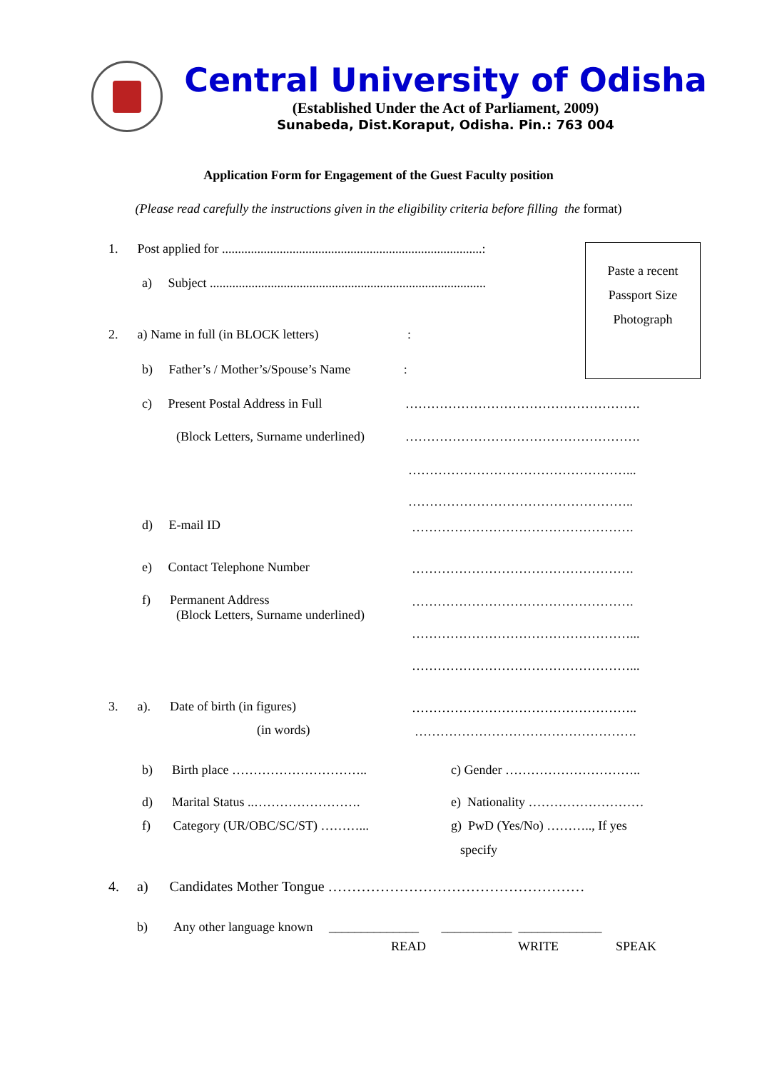Central University of Odisha
(Established Under the Act of Parliament, 2009)
Sunabeda, Dist.Koraput, Odisha. Pin.: 763 004
Application Form for Engagement of the Guest Faculty position
(Please read carefully the instructions given in the eligibility criteria before filling the format)
Paste a recent
Passport Size
Photograph
1. Post applied for .................................................................................:
a) Subject ......................................................................................
2. a) Name in full (in BLOCK letters) :
b) Father’s / Mother’s/Spouse’s Name :
c) Present Postal Address in Full ……………………………………………….
(Block Letters, Surname underlined) ……………………………………………….
……………………………………………...
……………………………………………..
d) E-mail ID …………………………………………….
e) Contact Telephone Number …………………………………………….
f) Permanent Address
(Block Letters, Surname underlined)
…………………………………………….
……………………………………………...
……………………………………………...
3. a). Date of birth (in figures) ……………………………………………..
(in words) …………………………………………….
b) Birth place ………………………….. c) Gender …………………………..
d) Marital Status ..……………………. e) Nationality ………………………
f) Category (UR/OBC/SC/ST) ………... g) PwD (Yes/No) ……….., If yes
specify
4. a) Candidates Mother Tongue ………………………………………………
b) Any other language known ______________ ___________ _____________
READ WRITE SPEAK